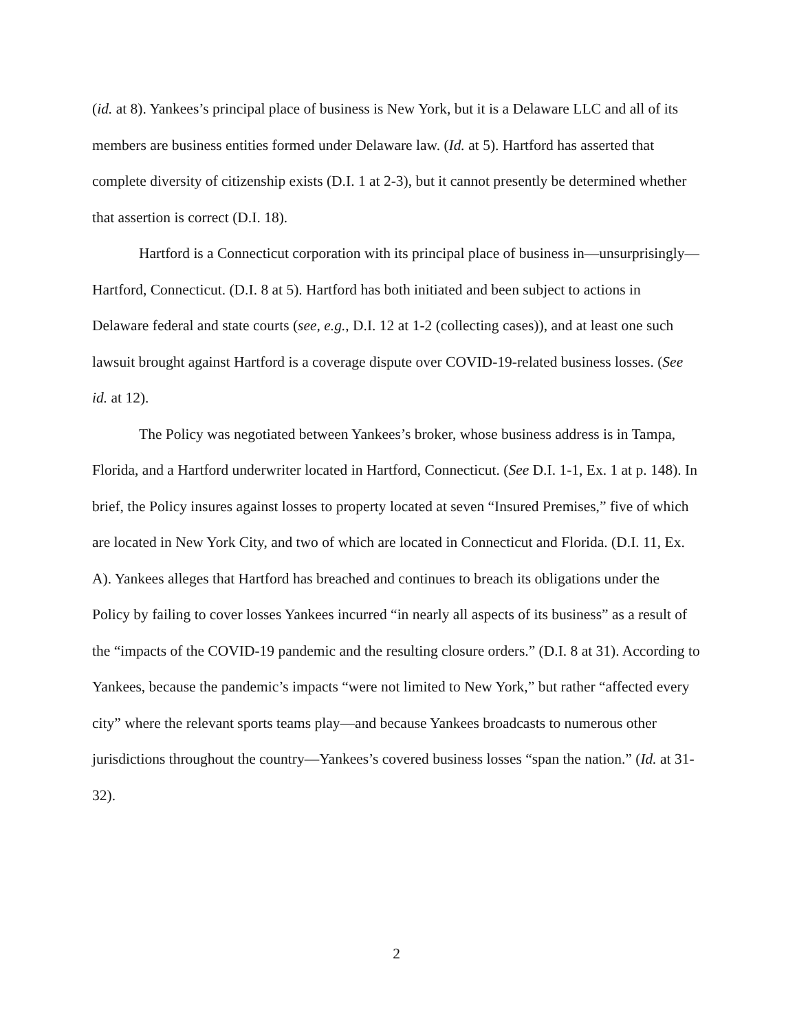(id. at 8). Yankees’s principal place of business is New York, but it is a Delaware LLC and all of its members are business entities formed under Delaware law. (Id. at 5). Hartford has asserted that complete diversity of citizenship exists (D.I. 1 at 2-3), but it cannot presently be determined whether that assertion is correct (D.I. 18).
Hartford is a Connecticut corporation with its principal place of business in—unsurprisingly—Hartford, Connecticut. (D.I. 8 at 5). Hartford has both initiated and been subject to actions in Delaware federal and state courts (see, e.g., D.I. 12 at 1-2 (collecting cases)), and at least one such lawsuit brought against Hartford is a coverage dispute over COVID-19-related business losses. (See id. at 12).
The Policy was negotiated between Yankees’s broker, whose business address is in Tampa, Florida, and a Hartford underwriter located in Hartford, Connecticut. (See D.I. 1-1, Ex. 1 at p. 148). In brief, the Policy insures against losses to property located at seven “Insured Premises,” five of which are located in New York City, and two of which are located in Connecticut and Florida. (D.I. 11, Ex. A). Yankees alleges that Hartford has breached and continues to breach its obligations under the Policy by failing to cover losses Yankees incurred “in nearly all aspects of its business” as a result of the “impacts of the COVID-19 pandemic and the resulting closure orders.” (D.I. 8 at 31). According to Yankees, because the pandemic’s impacts “were not limited to New York,” but rather “affected every city” where the relevant sports teams play—and because Yankees broadcasts to numerous other jurisdictions throughout the country—Yankees’s covered business losses “span the nation.” (Id. at 31-32).
2